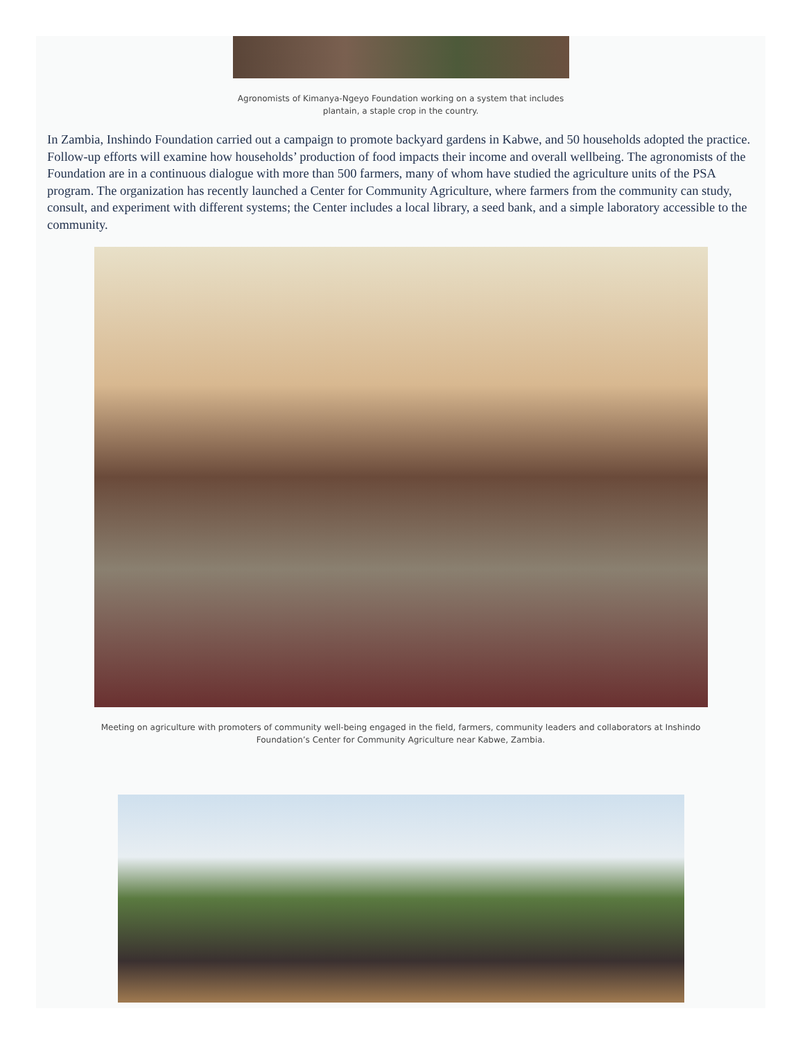Agronomists of Kimanya-Ngeyo Foundation working on a system that includes
plantain, a staple crop in the country.
In Zambia, Inshindo Foundation carried out a campaign to promote backyard gardens in Kabwe, and 50 households adopted the practice. Follow-up efforts will examine how households’ production of food impacts their income and overall wellbeing. The agronomists of the Foundation are in a continuous dialogue with more than 500 farmers, many of whom have studied the agriculture units of the PSA program. The organization has recently launched a Center for Community Agriculture, where farmers from the community can study, consult, and experiment with different systems; the Center includes a local library, a seed bank, and a simple laboratory accessible to the community.
Meeting on agriculture with promoters of community well-being engaged in the field, farmers, community leaders and collaborators at Inshindo
Foundation’s Center for Community Agriculture near Kabwe, Zambia.